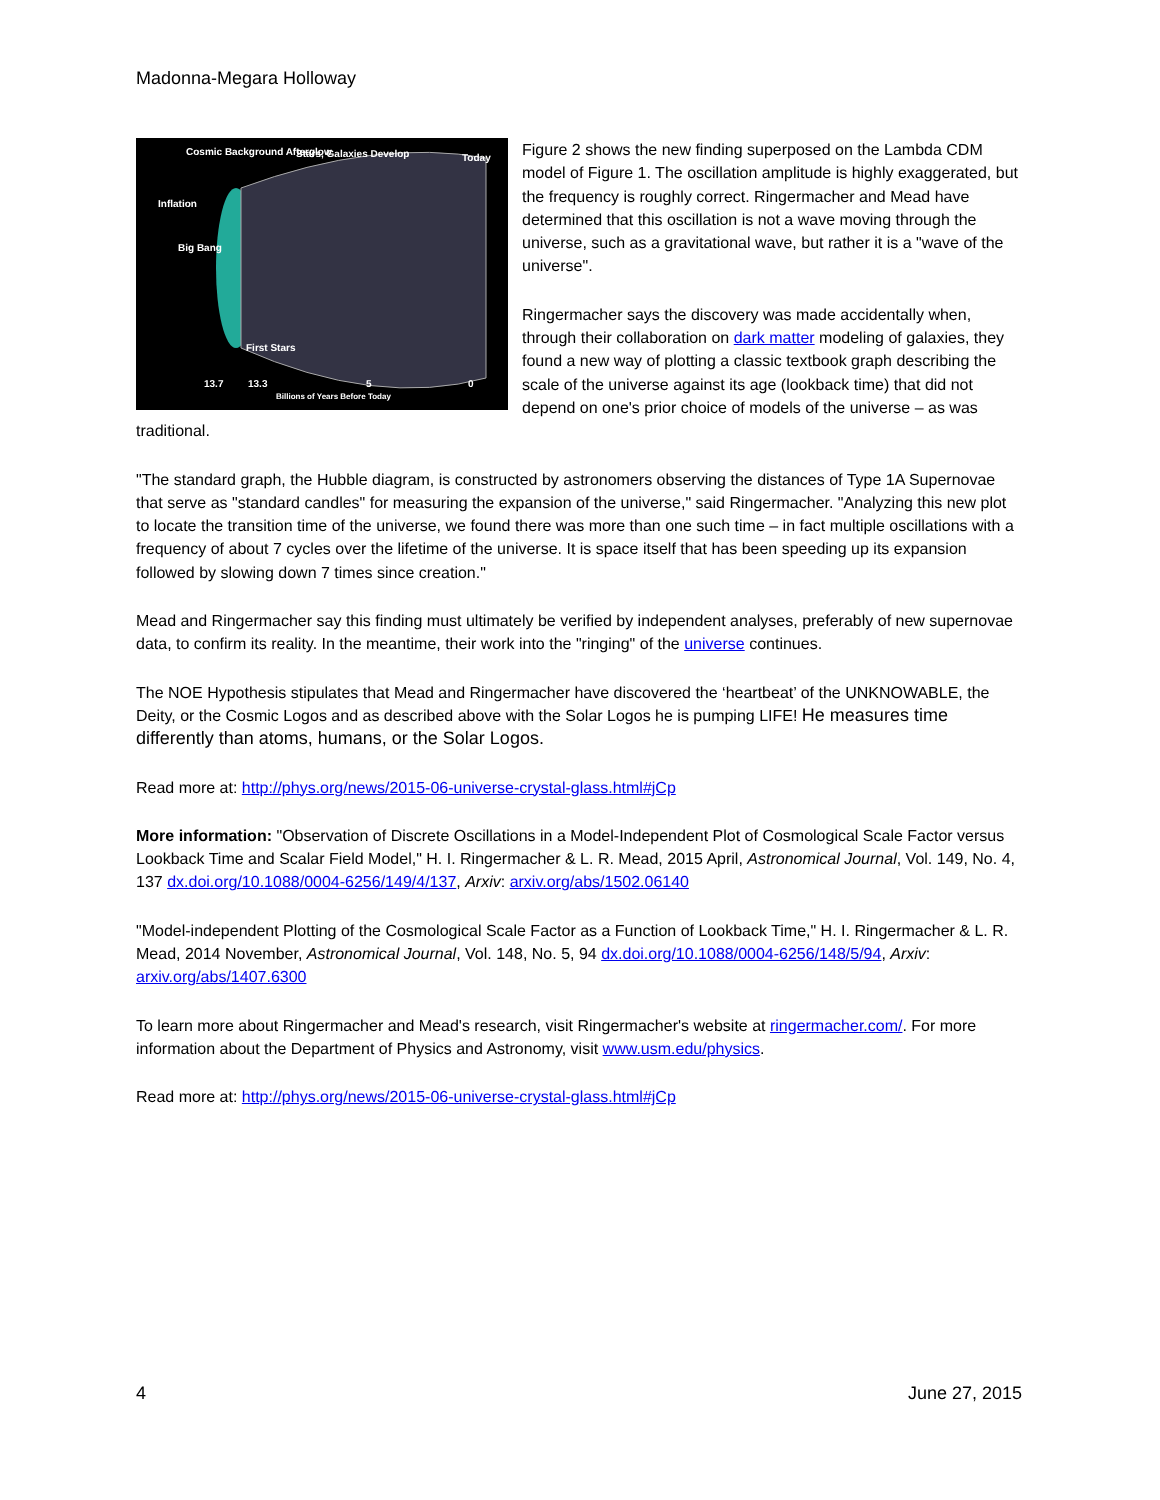Madonna-Megara Holloway
Cosmic Background Afterglow Stars, Galaxies Develop Today
Inflation
Big Bang
First Stars
13.7 13.3 5 0
Billions of Years Before Today
Figure 2 shows the new finding superposed on the Lambda CDM model of Figure 1. The oscillation amplitude is highly exaggerated, but the frequency is roughly correct. Ringermacher and Mead have determined that this oscillation is not a wave moving through the universe, such as a gravitational wave, but rather it is a "wave of the universe".
Ringermacher says the discovery was made accidentally when, through their collaboration on dark matter modeling of galaxies, they found a new way of plotting a classic textbook graph describing the scale of the universe against its age (lookback time) that did not depend on one's prior choice of models of the universe – as was traditional.
"The standard graph, the Hubble diagram, is constructed by astronomers observing the distances of Type 1A Supernovae that serve as "standard candles" for measuring the expansion of the universe," said Ringermacher. "Analyzing this new plot to locate the transition time of the universe, we found there was more than one such time – in fact multiple oscillations with a frequency of about 7 cycles over the lifetime of the universe. It is space itself that has been speeding up its expansion followed by slowing down 7 times since creation."
Mead and Ringermacher say this finding must ultimately be verified by independent analyses, preferably of new supernovae data, to confirm its reality. In the meantime, their work into the "ringing" of the universe continues.
The NOE Hypothesis stipulates that Mead and Ringermacher have discovered the ‘heartbeat’ of the UNKNOWABLE, the Deity, or the Cosmic Logos and as described above with the Solar Logos he is pumping LIFE! He measures time differently than atoms, humans, or the Solar Logos.
Read more at: http://phys.org/news/2015-06-universe-crystal-glass.html#jCp
More information: "Observation of Discrete Oscillations in a Model-Independent Plot of Cosmological Scale Factor versus Lookback Time and Scalar Field Model," H. I. Ringermacher & L. R. Mead, 2015 April, Astronomical Journal, Vol. 149, No. 4, 137 dx.doi.org/10.1088/0004-6256/149/4/137, Arxiv: arxiv.org/abs/1502.06140
"Model-independent Plotting of the Cosmological Scale Factor as a Function of Lookback Time," H. I. Ringermacher & L. R. Mead, 2014 November, Astronomical Journal, Vol. 148, No. 5, 94 dx.doi.org/10.1088/0004-6256/148/5/94, Arxiv: arxiv.org/abs/1407.6300
To learn more about Ringermacher and Mead's research, visit Ringermacher's website at ringermacher.com/. For more information about the Department of Physics and Astronomy, visit www.usm.edu/physics.
Read more at: http://phys.org/news/2015-06-universe-crystal-glass.html#jCp
4 June 27, 2015